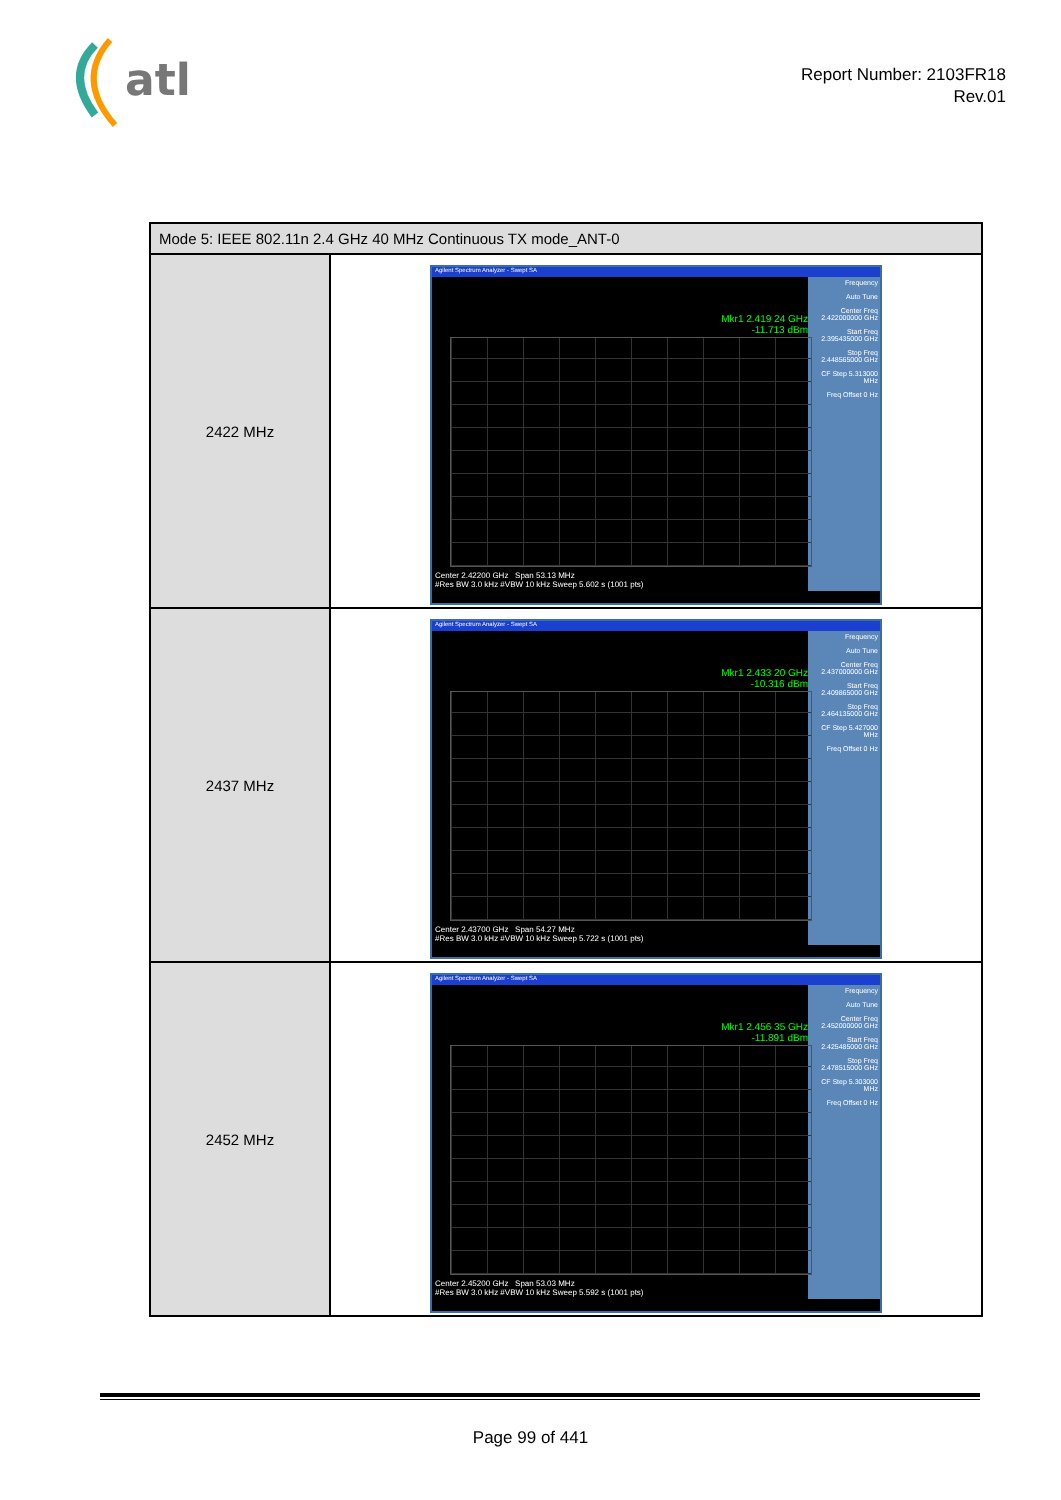atl
Report Number: 2103FR18
Rev.01
| Mode 5: IEEE 802.11n 2.4 GHz 40 MHz Continuous TX mode_ANT-0 | |
| --- | --- |
| 2422 MHz | Agilent Spectrum Analyzer - Swept SA Frequency Auto Tune Center Freq 2.422000000 GHz Start Freq 2.395435000 GHz Stop Freq 2.448565000 GHz CF Step 5.313000 MHz Freq Offset 0 Hz Mkr1 2.419 24 GHz -11.713 dBm Center 2.42200 GHz Span 53.13 MHz #Res BW 3.0 kHz #VBW 10 kHz Sweep 5.602 s (1001 pts) |
| 2437 MHz | Agilent Spectrum Analyzer - Swept SA Frequency Auto Tune Center Freq 2.437000000 GHz Start Freq 2.409865000 GHz Stop Freq 2.464135000 GHz CF Step 5.427000 MHz Freq Offset 0 Hz Mkr1 2.433 20 GHz -10.316 dBm Center 2.43700 GHz Span 54.27 MHz #Res BW 3.0 kHz #VBW 10 kHz Sweep 5.722 s (1001 pts) |
| 2452 MHz | Agilent Spectrum Analyzer - Swept SA Frequency Auto Tune Center Freq 2.452000000 GHz Start Freq 2.425485000 GHz Stop Freq 2.478515000 GHz CF Step 5.303000 MHz Freq Offset 0 Hz Mkr1 2.456 35 GHz -11.891 dBm Center 2.45200 GHz Span 53.03 MHz #Res BW 3.0 kHz #VBW 10 kHz Sweep 5.592 s (1001 pts) |
Page 99 of 441